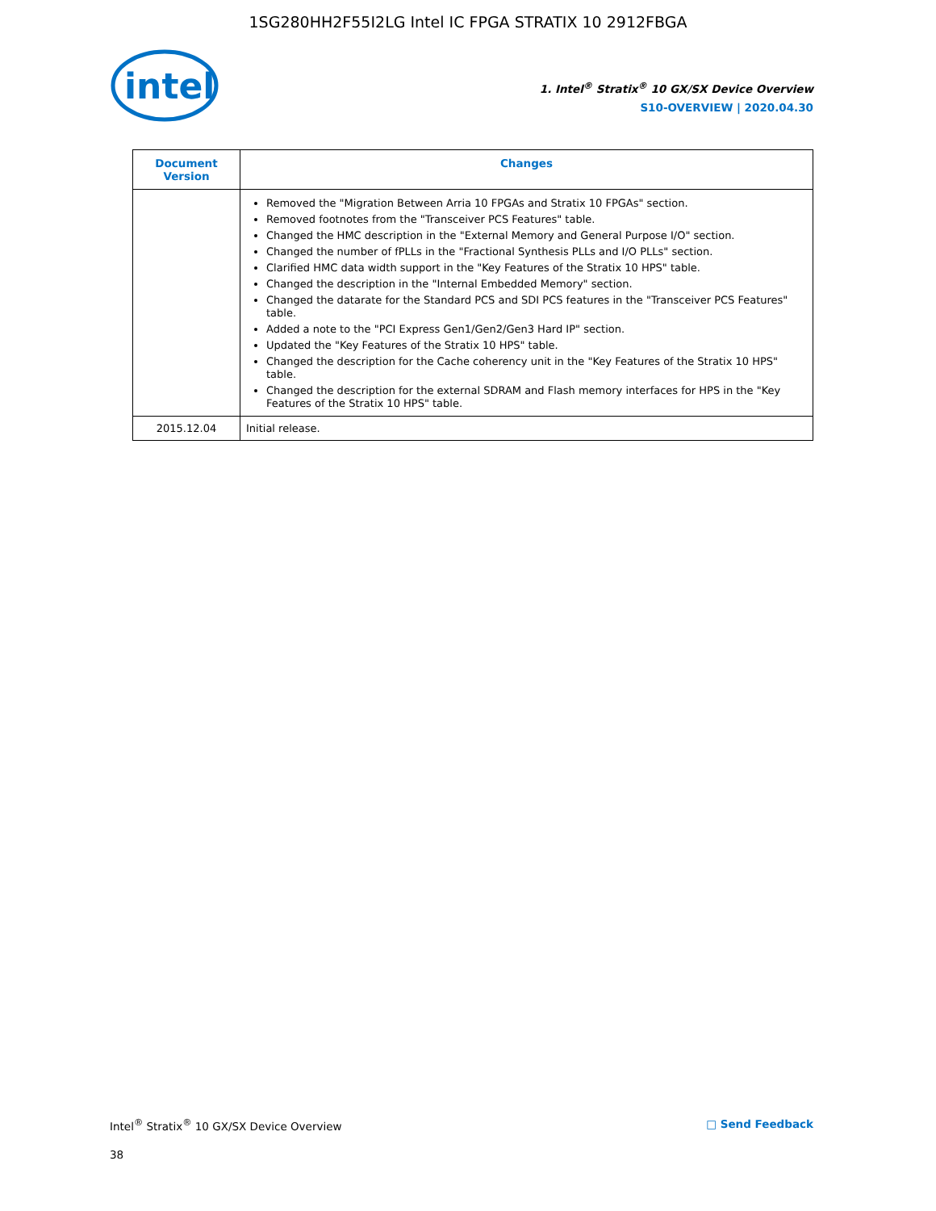1SG280HH2F55I2LG Intel IC FPGA STRATIX 10 2912FBGA
intel
1. Intel<sup>®</sup> Stratix<sup>®</sup> 10 GX/SX Device Overview
S10-OVERVIEW | 2020.04.30
| Document Version | Changes |
| --- | --- |
| | Removed the "Migration Between Arria 10 FPGAs and Stratix 10 FPGAs" section. Removed footnotes from the "Transceiver PCS Features" table. Changed the HMC description in the "External Memory and General Purpose I/O" section. Changed the number of fPLLs in the "Fractional Synthesis PLLs and I/O PLLs" section. Clarified HMC data width support in the "Key Features of the Stratix 10 HPS" table. Changed the description in the "Internal Embedded Memory" section. Changed the datarate for the Standard PCS and SDI PCS features in the "Transceiver PCS Features" table. Added a note to the "PCI Express Gen1/Gen2/Gen3 Hard IP" section. Updated the "Key Features of the Stratix 10 HPS" table. Changed the description for the Cache coherency unit in the "Key Features of the Stratix 10 HPS" table. Changed the description for the external SDRAM and Flash memory interfaces for HPS in the "Key Features of the Stratix 10 HPS" table. |
| 2015.12.04 | Initial release. |
Intel<sup>®</sup> Stratix<sup>®</sup> 10 GX/SX Device Overview □ Send Feedback
38